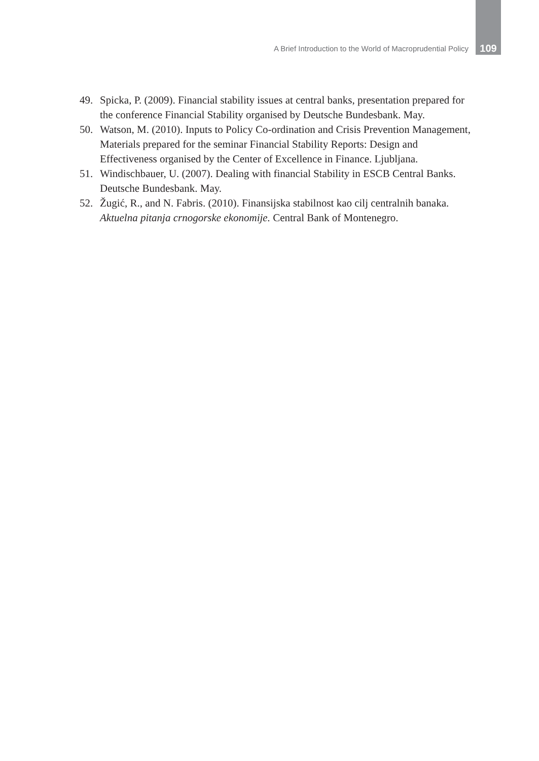A Brief Introduction to the World of Macroprudential Policy 109
49. Spicka, P. (2009). Financial stability issues at central banks, presentation prepared for the conference Financial Stability organised by Deutsche Bundesbank. May.
50. Watson, M. (2010). Inputs to Policy Co-ordination and Crisis Prevention Management, Materials prepared for the seminar Financial Stability Reports: Design and Effectiveness organised by the Center of Excellence in Finance. Ljubljana.
51. Windischbauer, U. (2007). Dealing with financial Stability in ESCB Central Banks. Deutsche Bundesbank. May.
52. Žugić, R., and N. Fabris. (2010). Finansijska stabilnost kao cilj centralnih banaka. Aktuelna pitanja crnogorske ekonomije. Central Bank of Montenegro.